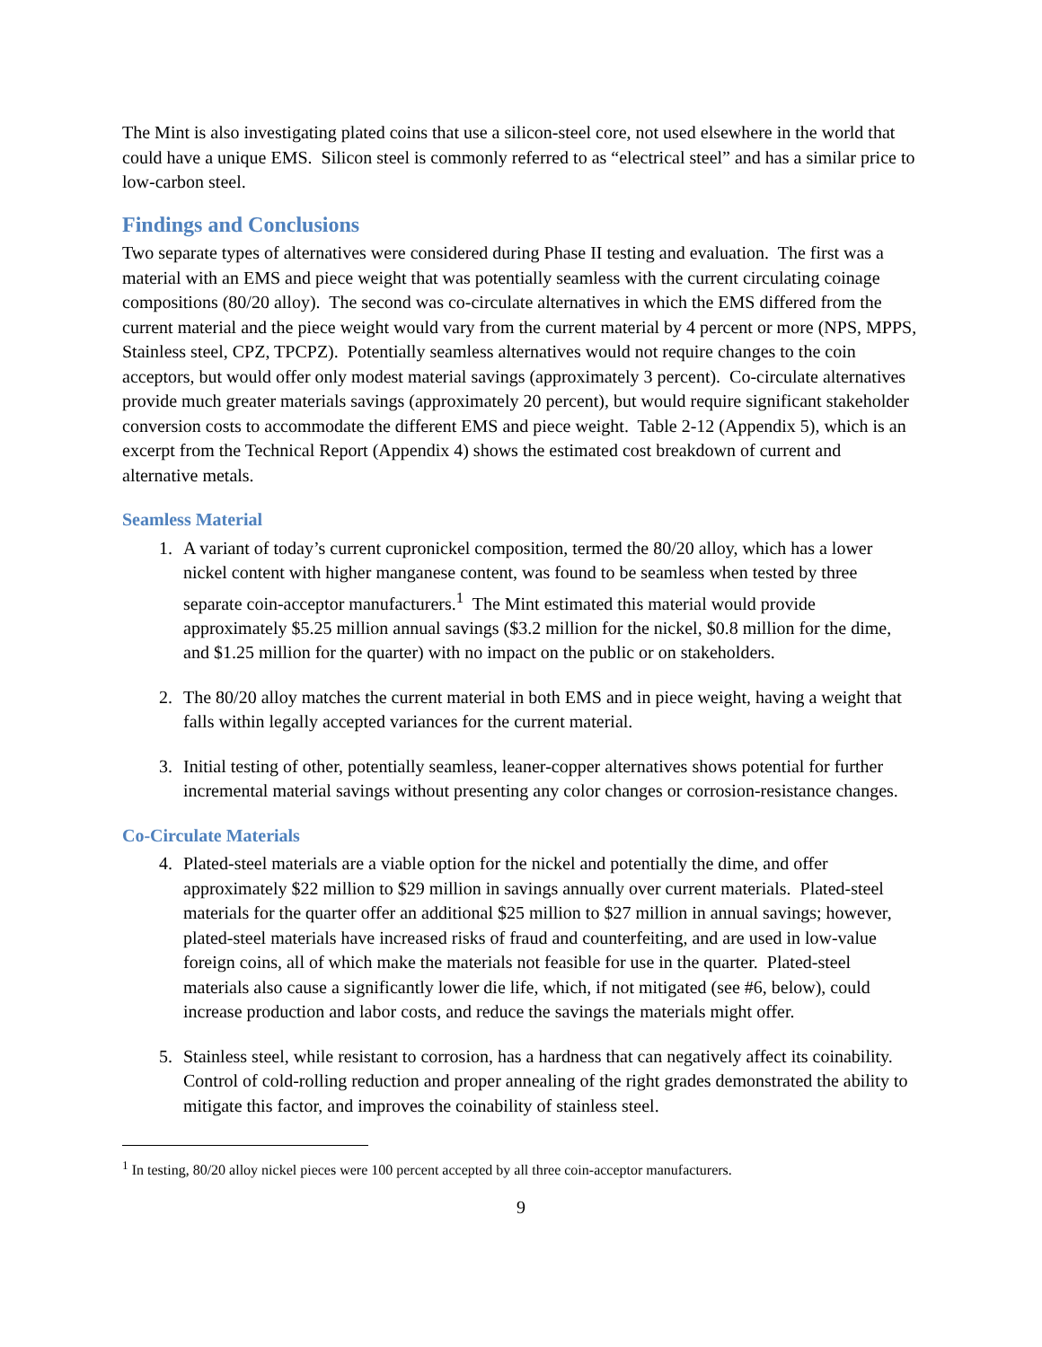The Mint is also investigating plated coins that use a silicon-steel core, not used elsewhere in the world that could have a unique EMS. Silicon steel is commonly referred to as “electrical steel” and has a similar price to low-carbon steel.
Findings and Conclusions
Two separate types of alternatives were considered during Phase II testing and evaluation. The first was a material with an EMS and piece weight that was potentially seamless with the current circulating coinage compositions (80/20 alloy). The second was co-circulate alternatives in which the EMS differed from the current material and the piece weight would vary from the current material by 4 percent or more (NPS, MPPS, Stainless steel, CPZ, TPCPZ). Potentially seamless alternatives would not require changes to the coin acceptors, but would offer only modest material savings (approximately 3 percent). Co-circulate alternatives provide much greater materials savings (approximately 20 percent), but would require significant stakeholder conversion costs to accommodate the different EMS and piece weight. Table 2-12 (Appendix 5), which is an excerpt from the Technical Report (Appendix 4) shows the estimated cost breakdown of current and alternative metals.
Seamless Material
1. A variant of today’s current cupronickel composition, termed the 80/20 alloy, which has a lower nickel content with higher manganese content, was found to be seamless when tested by three separate coin-acceptor manufacturers.<sup>1</sup> The Mint estimated this material would provide approximately $5.25 million annual savings ($3.2 million for the nickel, $0.8 million for the dime, and $1.25 million for the quarter) with no impact on the public or on stakeholders.
2. The 80/20 alloy matches the current material in both EMS and in piece weight, having a weight that falls within legally accepted variances for the current material.
3. Initial testing of other, potentially seamless, leaner-copper alternatives shows potential for further incremental material savings without presenting any color changes or corrosion-resistance changes.
Co-Circulate Materials
4. Plated-steel materials are a viable option for the nickel and potentially the dime, and offer approximately $22 million to $29 million in savings annually over current materials. Plated-steel materials for the quarter offer an additional $25 million to $27 million in annual savings; however, plated-steel materials have increased risks of fraud and counterfeiting, and are used in low-value foreign coins, all of which make the materials not feasible for use in the quarter. Plated-steel materials also cause a significantly lower die life, which, if not mitigated (see #6, below), could increase production and labor costs, and reduce the savings the materials might offer.
5. Stainless steel, while resistant to corrosion, has a hardness that can negatively affect its coinability. Control of cold-rolling reduction and proper annealing of the right grades demonstrated the ability to mitigate this factor, and improves the coinability of stainless steel.
<sup>1</sup> In testing, 80/20 alloy nickel pieces were 100 percent accepted by all three coin-acceptor manufacturers.
9